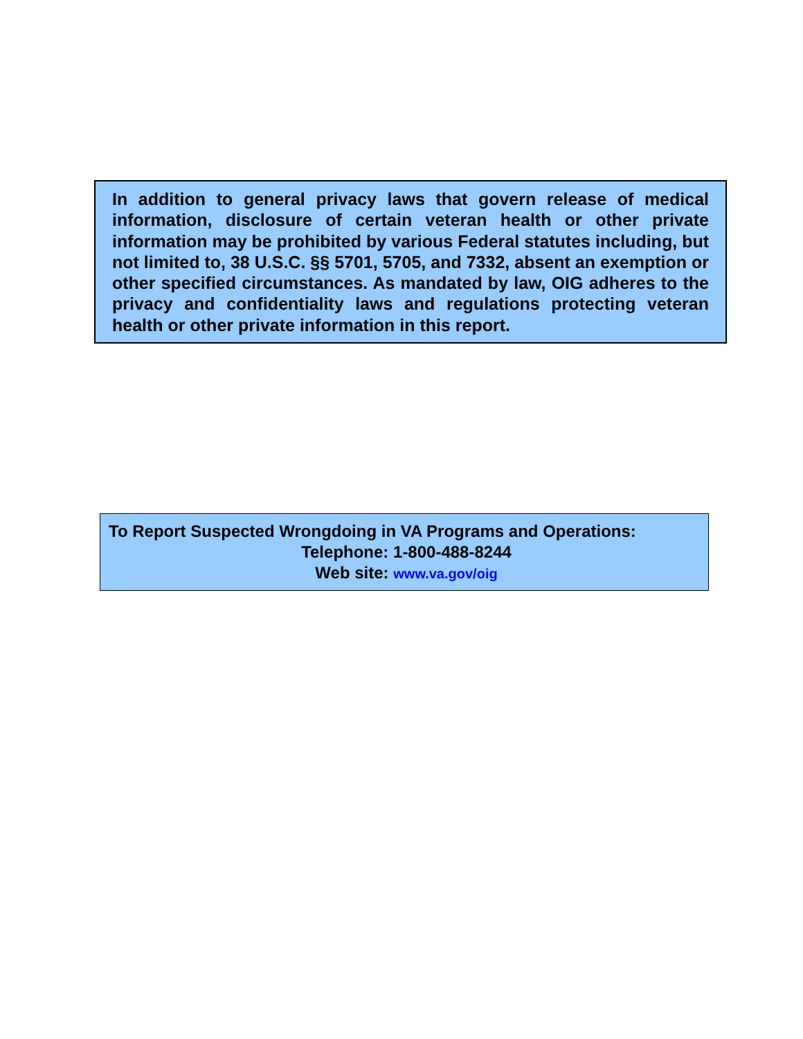In addition to general privacy laws that govern release of medical information, disclosure of certain veteran health or other private information may be prohibited by various Federal statutes including, but not limited to, 38 U.S.C. §§ 5701, 5705, and 7332, absent an exemption or other specified circumstances. As mandated by law, OIG adheres to the privacy and confidentiality laws and regulations protecting veteran health or other private information in this report.
To Report Suspected Wrongdoing in VA Programs and Operations:
Telephone: 1-800-488-8244
Web site: www.va.gov/oig